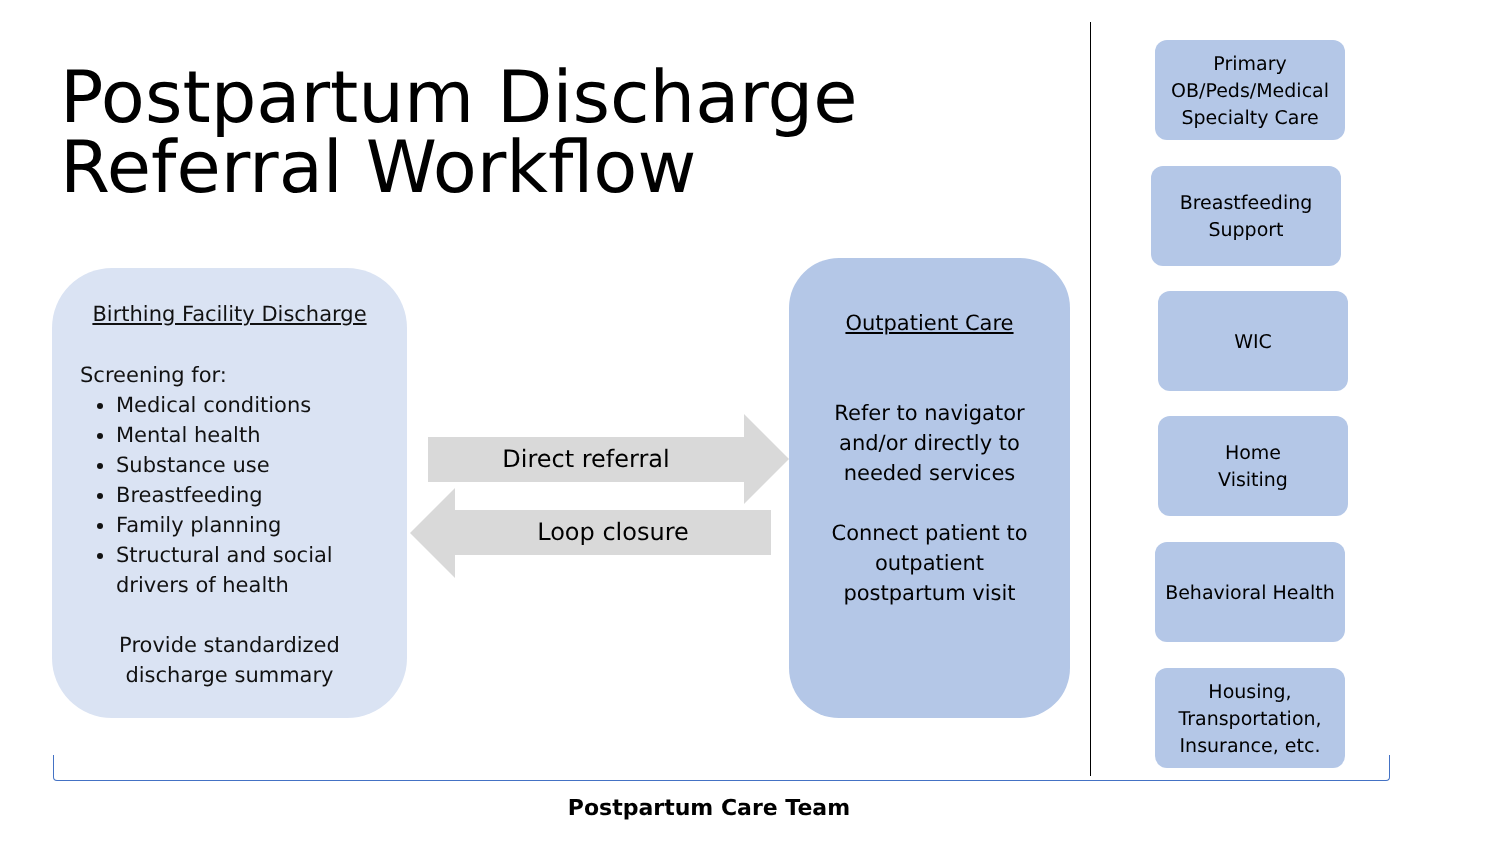Postpartum Discharge
Referral Workflow
Birthing Facility Discharge
Screening for:
Medical conditions
Mental health
Substance use
Breastfeeding
Family planning
Structural and social drivers of health
Provide standardized
discharge summary
Direct referral
Loop closure
Outpatient Care
Refer to navigator
and/or directly to
needed services
Connect patient to
outpatient
postpartum visit
Primary
OB/Peds/Medical
Specialty Care
Breastfeeding
Support
WIC
Home
Visiting
Behavioral Health
Housing,
Transportation,
Insurance, etc.
Postpartum Care Team